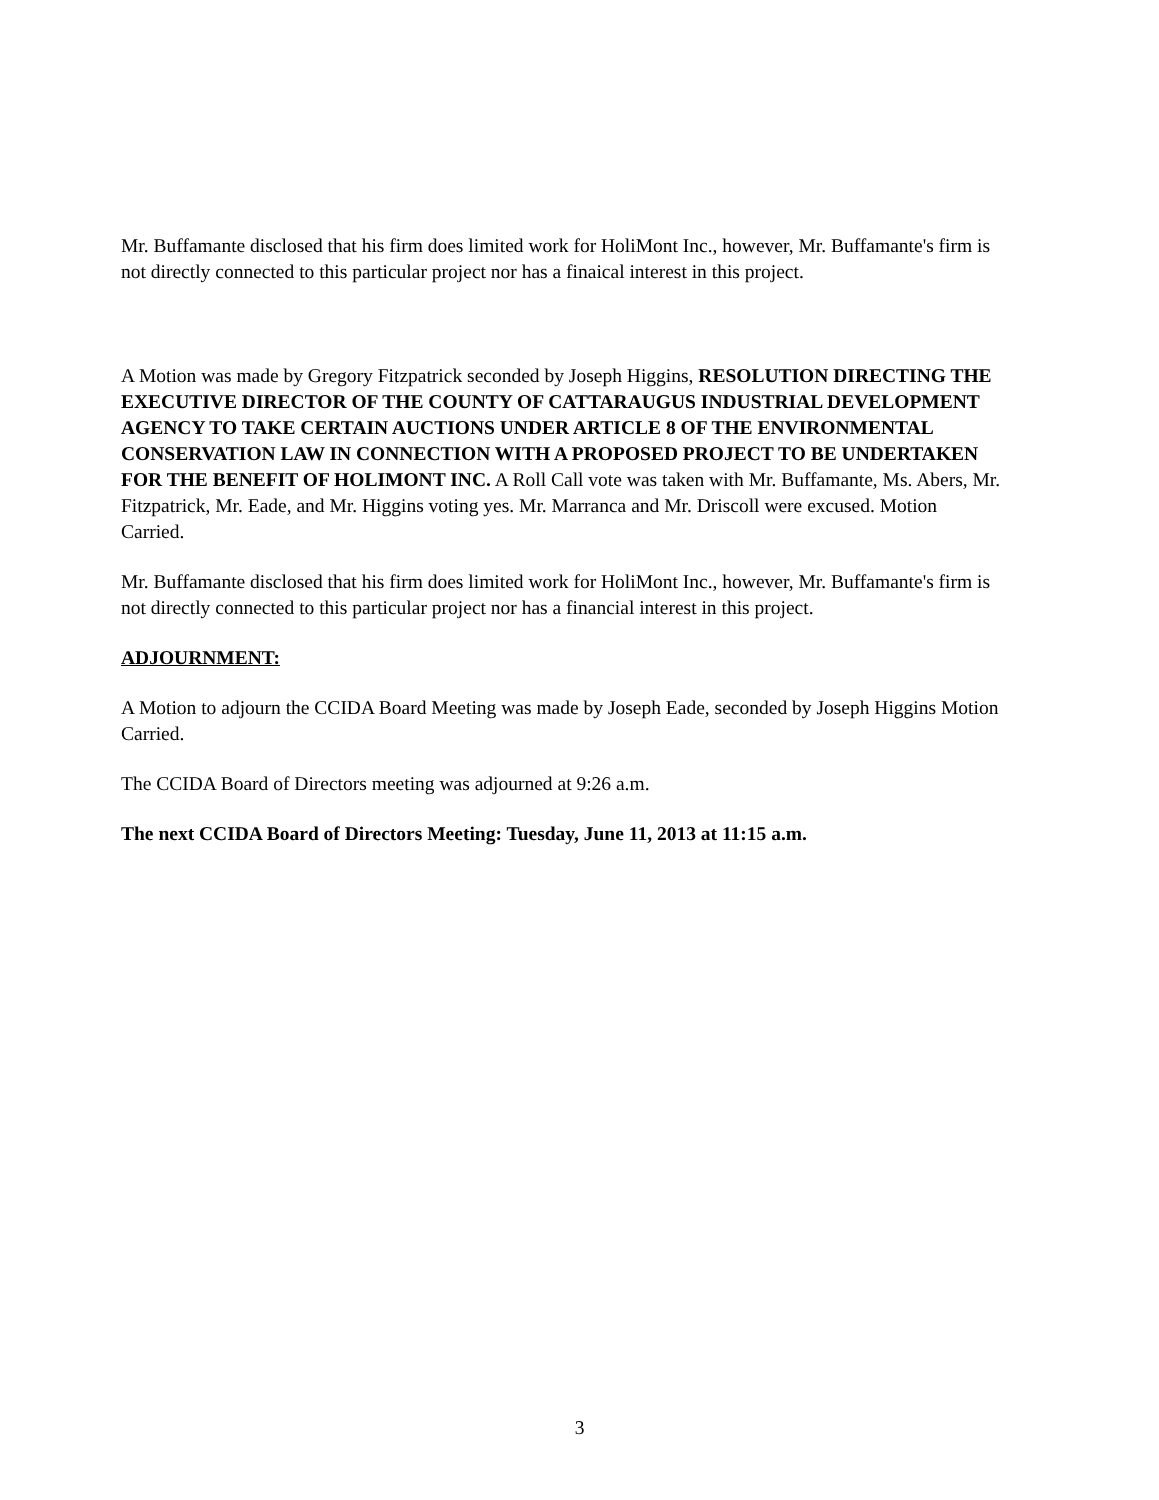Mr. Buffamante disclosed that his firm does limited work for HoliMont Inc., however, Mr. Buffamante's firm is not directly connected to this particular project nor has a finaical interest in this project.
A Motion was made by Gregory Fitzpatrick seconded by Joseph Higgins, RESOLUTION DIRECTING THE EXECUTIVE DIRECTOR OF THE COUNTY OF CATTARAUGUS INDUSTRIAL DEVELOPMENT AGENCY TO TAKE CERTAIN AUCTIONS UNDER ARTICLE 8 OF THE ENVIRONMENTAL CONSERVATION LAW IN CONNECTION WITH A PROPOSED PROJECT TO BE UNDERTAKEN FOR THE BENEFIT OF HOLIMONT INC. A Roll Call vote was taken with Mr. Buffamante, Ms. Abers, Mr. Fitzpatrick, Mr. Eade, and Mr. Higgins voting yes. Mr. Marranca and Mr. Driscoll were excused. Motion Carried.
Mr. Buffamante disclosed that his firm does limited work for HoliMont Inc., however, Mr. Buffamante's firm is not directly connected to this particular project nor has a financial interest in this project.
ADJOURNMENT:
A Motion to adjourn the CCIDA Board Meeting was made by Joseph Eade, seconded by Joseph Higgins Motion Carried.
The CCIDA Board of Directors meeting was adjourned at 9:26 a.m.
The next CCIDA Board of Directors Meeting: Tuesday, June 11, 2013 at 11:15 a.m.
3